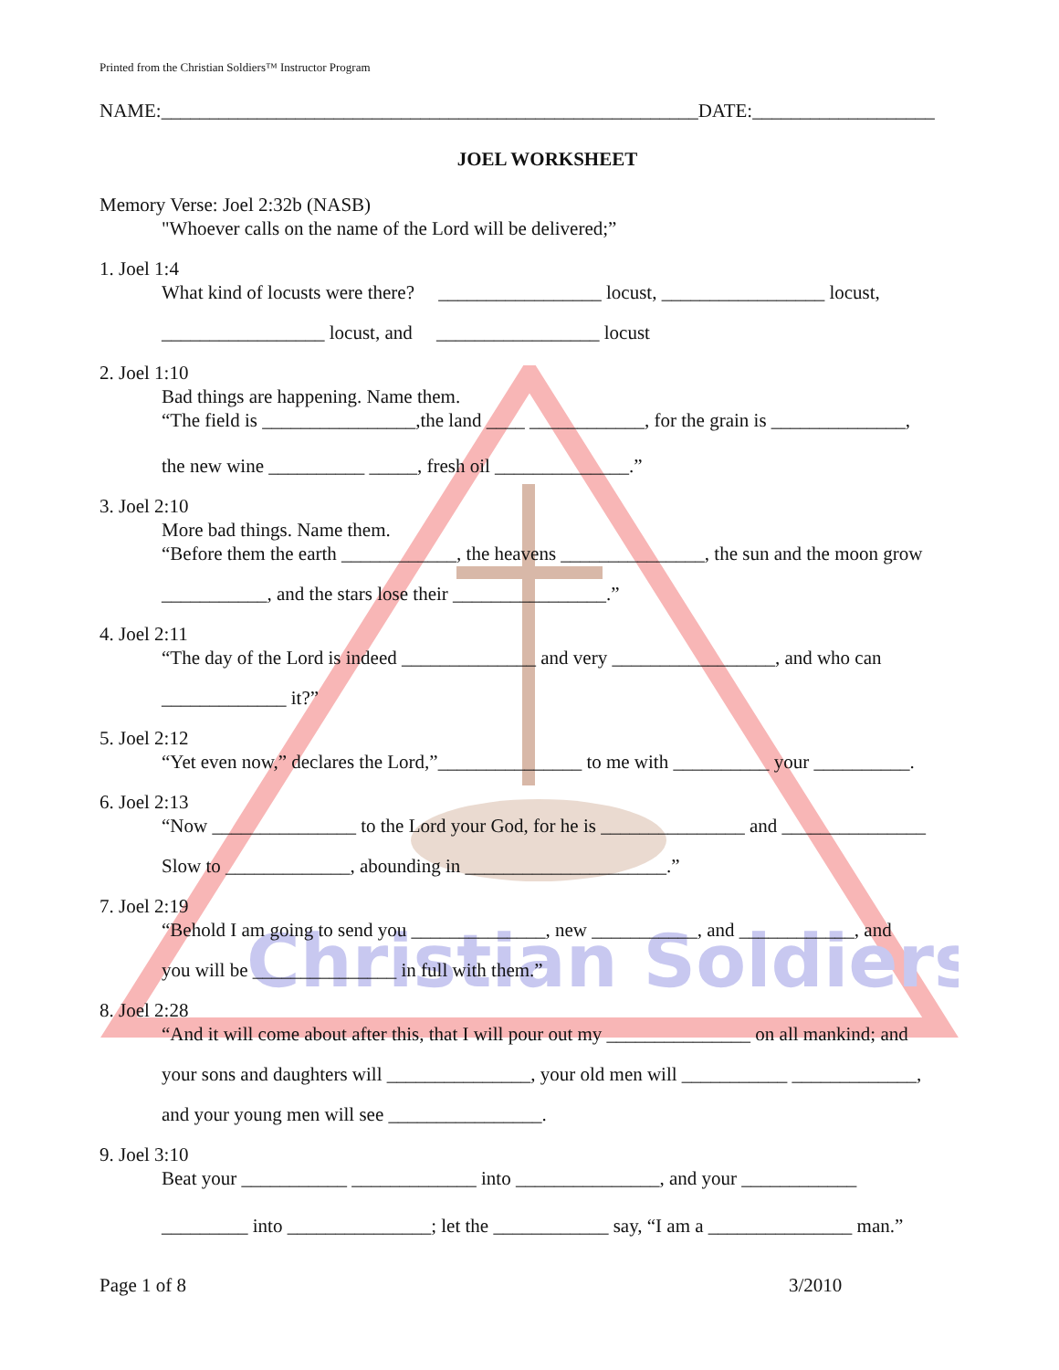Christian Soldiers
Printed from the Christian Soldiers™ Instructor Program
NAME:________________________________________________________DATE:___________________
JOEL WORKSHEET
Memory Verse: Joel 2:32b (NASB)
"Whoever calls on the name of the Lord will be delivered;”
1. Joel 1:4
What kind of locusts were there? _________________ locust, _________________ locust,
_________________ locust, and _________________ locust
2. Joel 1:10
Bad things are happening. Name them.
“The field is ________________,the land ____ ____________, for the grain is ______________,
the new wine __________ _____, fresh oil ______________.”
3. Joel 2:10
More bad things. Name them.
“Before them the earth ____________, the heavens _______________, the sun and the moon grow
___________, and the stars lose their ________________.”
4. Joel 2:11
“The day of the Lord is indeed ______________ and very _________________, and who can
_____________ it?”
5. Joel 2:12
“Yet even now,” declares the Lord,”_______________ to me with __________ your __________.
6. Joel 2:13
“Now _______________ to the Lord your God, for he is _______________ and _______________
Slow to _____________, abounding in _____________________.”
7. Joel 2:19
“Behold I am going to send you ______________, new ___________, and ____________, and
you will be _______________ in full with them.”
8. Joel 2:28
“And it will come about after this, that I will pour out my _______________ on all mankind; and
your sons and daughters will _______________, your old men will ___________ _____________,
and your young men will see ________________.
9. Joel 3:10
Beat your ___________ _____________ into _______________, and your ____________
_________ into _______________; let the ____________ say, “I am a _______________ man.”
Page 1 of 8 3/2010